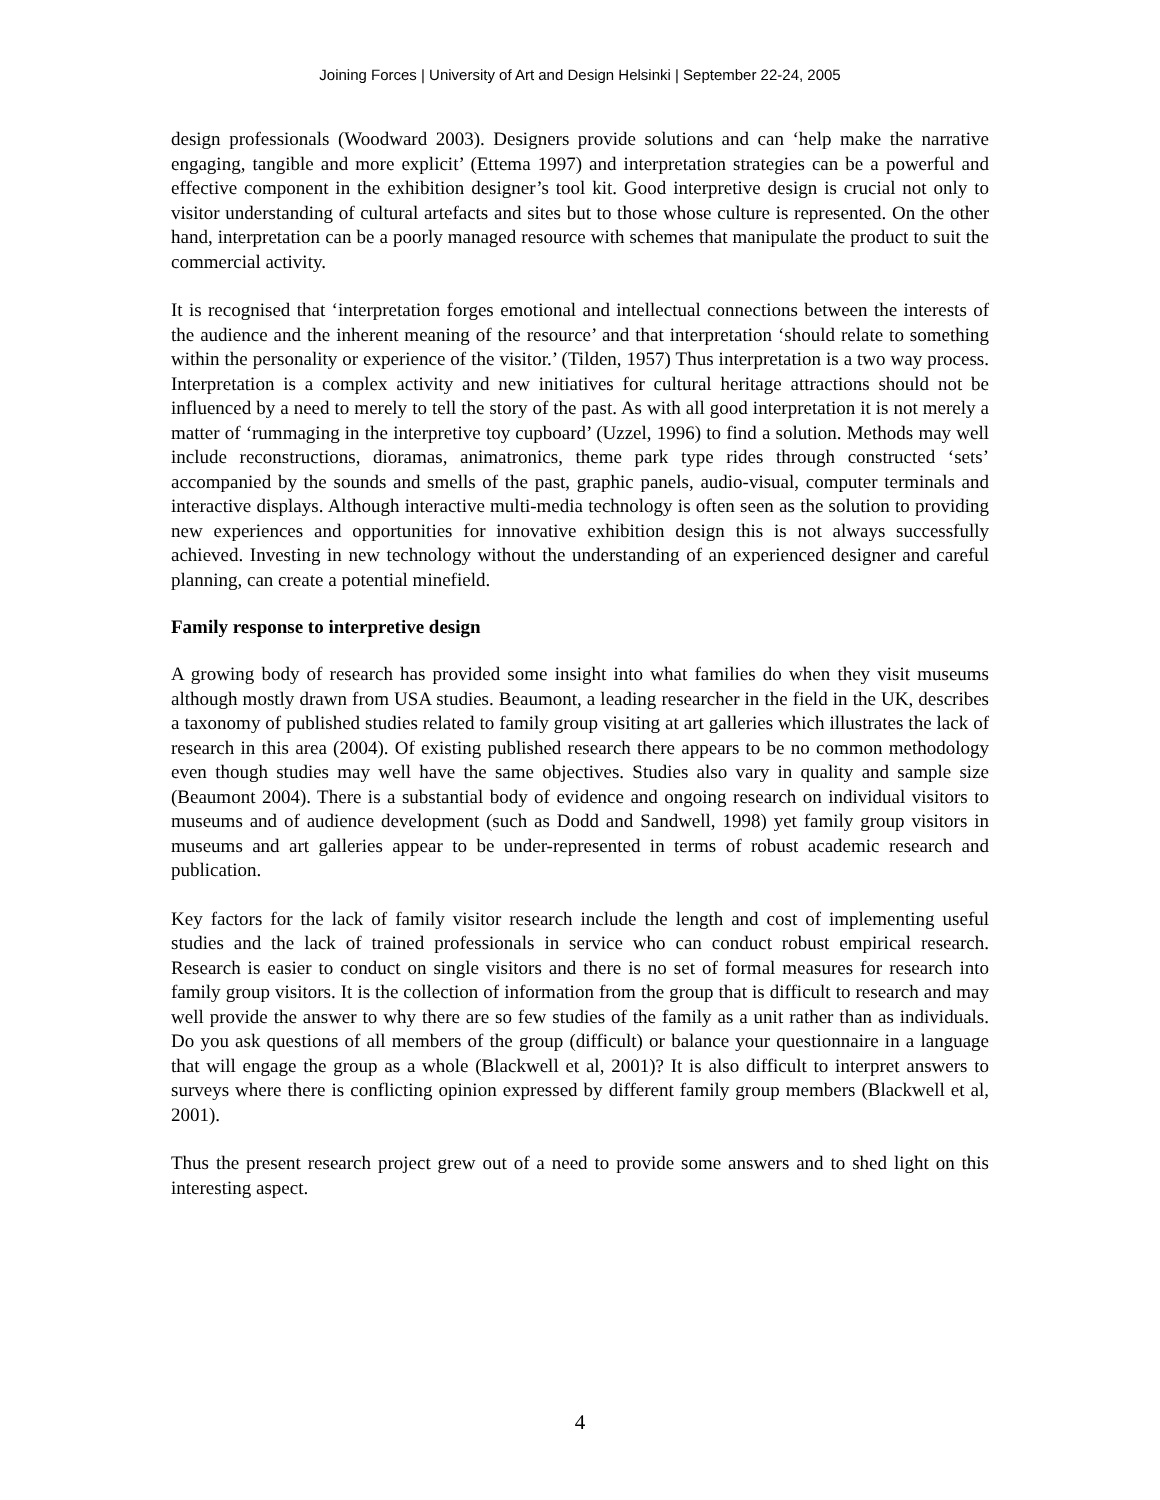Joining Forces | University of Art and Design Helsinki | September 22-24, 2005
design professionals (Woodward 2003). Designers provide solutions and can ‘help make the narrative engaging, tangible and more explicit’ (Ettema 1997) and interpretation strategies can be a powerful and effective component in the exhibition designer’s tool kit. Good interpretive design is crucial not only to visitor understanding of cultural artefacts and sites but to those whose culture is represented. On the other hand, interpretation can be a poorly managed resource with schemes that manipulate the product to suit the commercial activity.
It is recognised that ‘interpretation forges emotional and intellectual connections between the interests of the audience and the inherent meaning of the resource’ and that interpretation ‘should relate to something within the personality or experience of the visitor.’ (Tilden, 1957) Thus interpretation is a two way process. Interpretation is a complex activity and new initiatives for cultural heritage attractions should not be influenced by a need to merely to tell the story of the past. As with all good interpretation it is not merely a matter of ‘rummaging in the interpretive toy cupboard’ (Uzzel, 1996) to find a solution. Methods may well include reconstructions, dioramas, animatronics, theme park type rides through constructed ‘sets’ accompanied by the sounds and smells of the past, graphic panels, audio-visual, computer terminals and interactive displays. Although interactive multi-media technology is often seen as the solution to providing new experiences and opportunities for innovative exhibition design this is not always successfully achieved. Investing in new technology without the understanding of an experienced designer and careful planning, can create a potential minefield.
Family response to interpretive design
A growing body of research has provided some insight into what families do when they visit museums although mostly drawn from USA studies. Beaumont, a leading researcher in the field in the UK, describes a taxonomy of published studies related to family group visiting at art galleries which illustrates the lack of research in this area (2004). Of existing published research there appears to be no common methodology even though studies may well have the same objectives. Studies also vary in quality and sample size (Beaumont 2004). There is a substantial body of evidence and ongoing research on individual visitors to museums and of audience development (such as Dodd and Sandwell, 1998) yet family group visitors in museums and art galleries appear to be under-represented in terms of robust academic research and publication.
Key factors for the lack of family visitor research include the length and cost of implementing useful studies and the lack of trained professionals in service who can conduct robust empirical research. Research is easier to conduct on single visitors and there is no set of formal measures for research into family group visitors. It is the collection of information from the group that is difficult to research and may well provide the answer to why there are so few studies of the family as a unit rather than as individuals. Do you ask questions of all members of the group (difficult) or balance your questionnaire in a language that will engage the group as a whole (Blackwell et al, 2001)? It is also difficult to interpret answers to surveys where there is conflicting opinion expressed by different family group members (Blackwell et al, 2001).
Thus the present research project grew out of a need to provide some answers and to shed light on this interesting aspect.
4